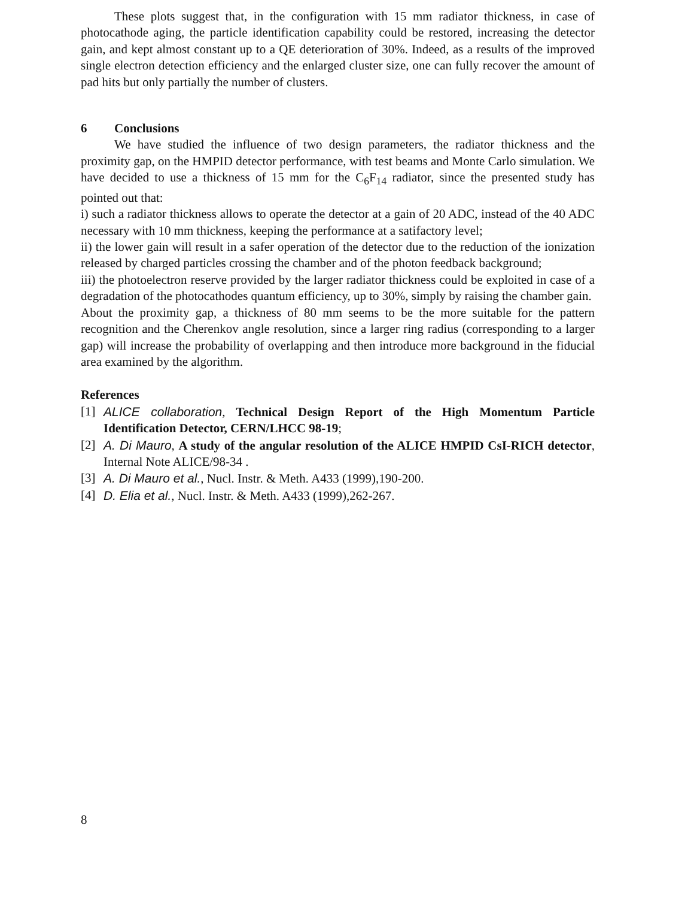These plots suggest that, in the configuration with 15 mm radiator thickness, in case of photocathode aging, the particle identification capability could be restored, increasing the detector gain, and kept almost constant up to a QE deterioration of 30%. Indeed, as a results of the improved single electron detection efficiency and the enlarged cluster size, one can fully recover the amount of pad hits but only partially the number of clusters.
6 Conclusions
We have studied the influence of two design parameters, the radiator thickness and the proximity gap, on the HMPID detector performance, with test beams and Monte Carlo simulation. We have decided to use a thickness of 15 mm for the C<sub>6</sub>F<sub>14</sub> radiator, since the presented study has pointed out that:
i) such a radiator thickness allows to operate the detector at a gain of 20 ADC, instead of the 40 ADC necessary with 10 mm thickness, keeping the performance at a satifactory level;
ii) the lower gain will result in a safer operation of the detector due to the reduction of the ionization released by charged particles crossing the chamber and of the photon feedback background;
iii) the photoelectron reserve provided by the larger radiator thickness could be exploited in case of a degradation of the photocathodes quantum efficiency, up to 30%, simply by raising the chamber gain.
About the proximity gap, a thickness of 80 mm seems to be the more suitable for the pattern recognition and the Cherenkov angle resolution, since a larger ring radius (corresponding to a larger gap) will increase the probability of overlapping and then introduce more background in the fiducial area examined by the algorithm.
References
[1] ALICE collaboration, Technical Design Report of the High Momentum Particle Identification Detector, CERN/LHCC 98-19;
[2] A. Di Mauro, A study of the angular resolution of the ALICE HMPID CsI-RICH detector, Internal Note ALICE/98-34 .
[3] A. Di Mauro et al., Nucl. Instr. & Meth. A433 (1999),190-200.
[4] D. Elia et al., Nucl. Instr. & Meth. A433 (1999),262-267.
8